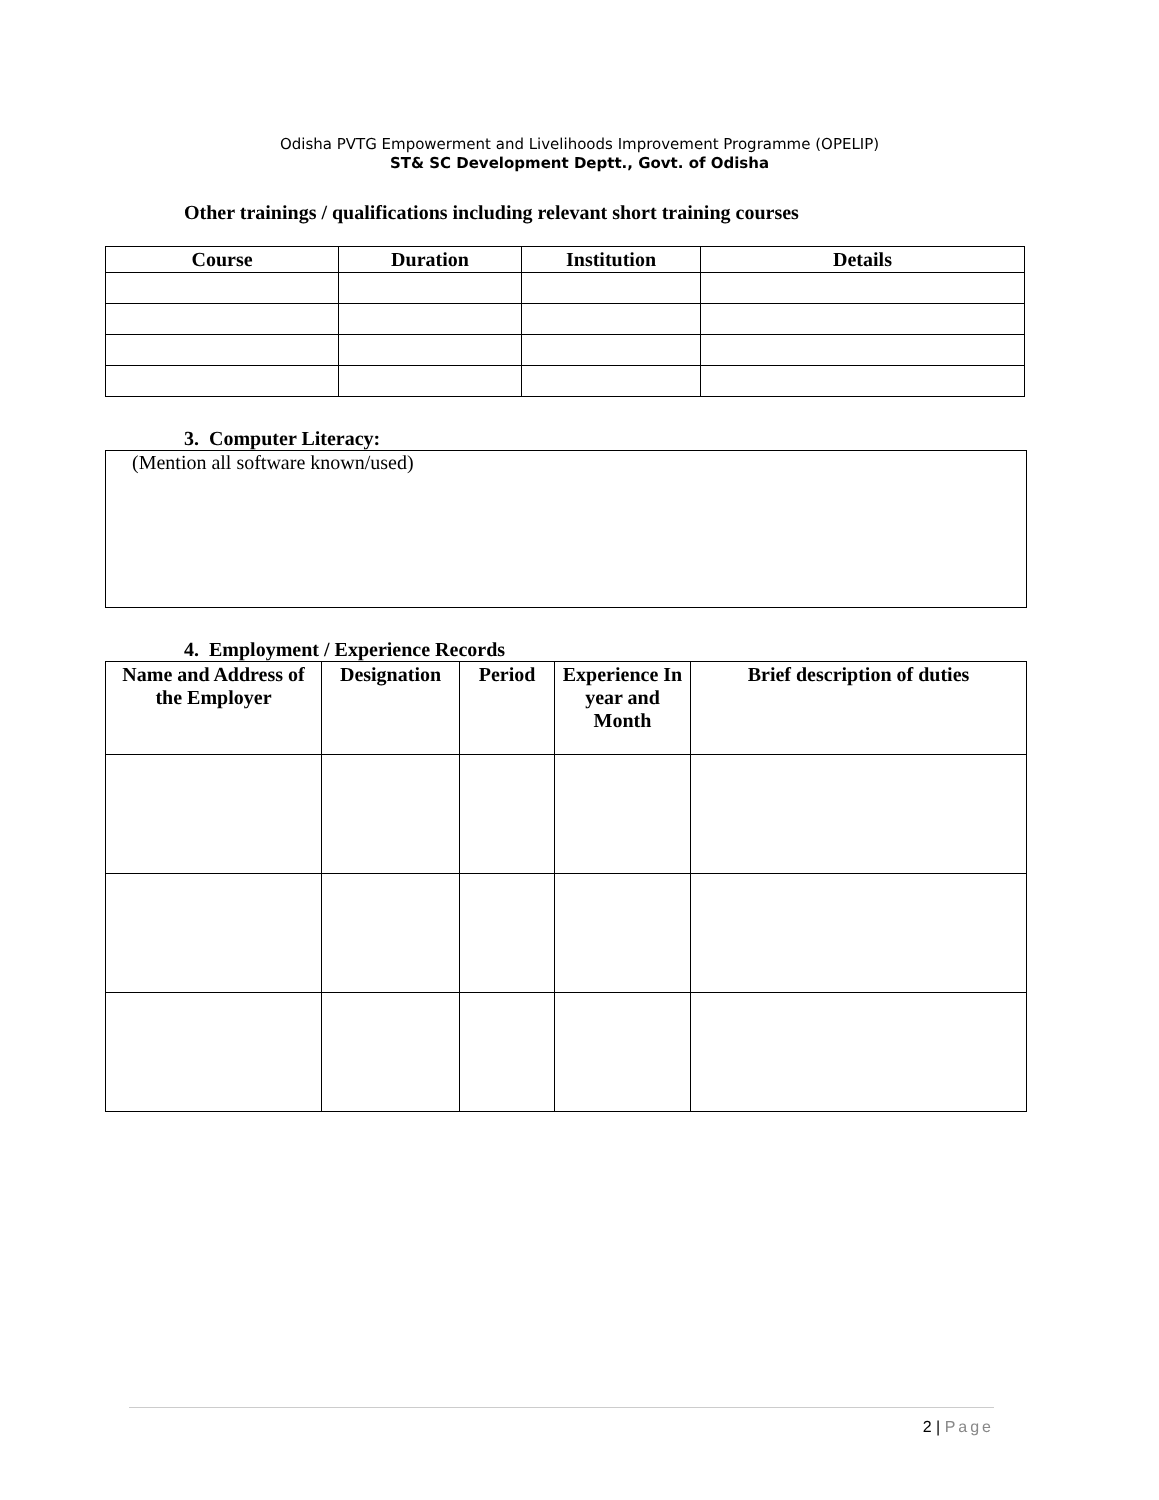Odisha PVTG Empowerment and Livelihoods Improvement Programme (OPELIP)
ST& SC Development Deptt., Govt. of Odisha
Other trainings / qualifications including relevant short training courses
| Course | Duration | Institution | Details |
| --- | --- | --- | --- |
3. Computer Literacy:
(Mention all software known/used)
4. Employment / Experience Records
| Name and Address of the Employer | Designation | Period | Experience In year and Month | Brief description of duties |
| --- | --- | --- | --- | --- |
2 | Page